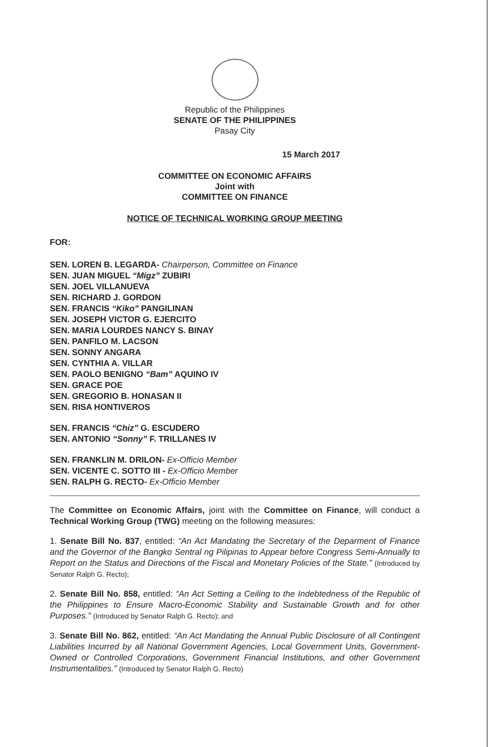Republic of the Philippines
SENATE OF THE PHILIPPINES
Pasay City
15 March 2017
COMMITTEE ON ECONOMIC AFFAIRS
Joint with
COMMITTEE ON FINANCE
NOTICE OF TECHNICAL WORKING GROUP MEETING
FOR:
SEN. LOREN B. LEGARDA- Chairperson, Committee on Finance
SEN. JUAN MIGUEL “Migz” ZUBIRI
SEN. JOEL VILLANUEVA
SEN. RICHARD J. GORDON
SEN. FRANCIS “Kiko” PANGILINAN
SEN. JOSEPH VICTOR G. EJERCITO
SEN. MARIA LOURDES NANCY S. BINAY
SEN. PANFILO M. LACSON
SEN. SONNY ANGARA
SEN. CYNTHIA A. VILLAR
SEN. PAOLO BENIGNO “Bam” AQUINO IV
SEN. GRACE POE
SEN. GREGORIO B. HONASAN II
SEN. RISA HONTIVEROS
SEN. FRANCIS “Chiz” G. ESCUDERO
SEN. ANTONIO “Sonny” F. TRILLANES IV
SEN. FRANKLIN M. DRILON- Ex-Officio Member
SEN. VICENTE C. SOTTO III - Ex-Officio Member
SEN. RALPH G. RECTO- Ex-Officio Member
The Committee on Economic Affairs, joint with the Committee on Finance, will conduct a Technical Working Group (TWG) meeting on the following measures:
1. Senate Bill No. 837, entitled: “An Act Mandating the Secretary of the Deparment of Finance and the Governor of the Bangko Sentral ng Pilipinas to Appear before Congress Semi-Annually to Report on the Status and Directions of the Fiscal and Monetary Policies of the State.” (Introduced by Senator Ralph G. Recto);
2. Senate Bill No. 858, entitled: “An Act Setting a Ceiling to the Indebtedness of the Republic of the Philippines to Ensure Macro-Economic Stability and Sustainable Growth and for other Purposes.” (Introduced by Senator Ralph G. Recto); and
3. Senate Bill No. 862, entitled: “An Act Mandating the Annual Public Disclosure of all Contingent Liabilities Incurred by all National Government Agencies, Local Government Units, Government-Owned or Controlled Corporations, Government Financial Institutions, and other Government Instrumentalities.” (Introduced by Senator Ralph G. Recto)